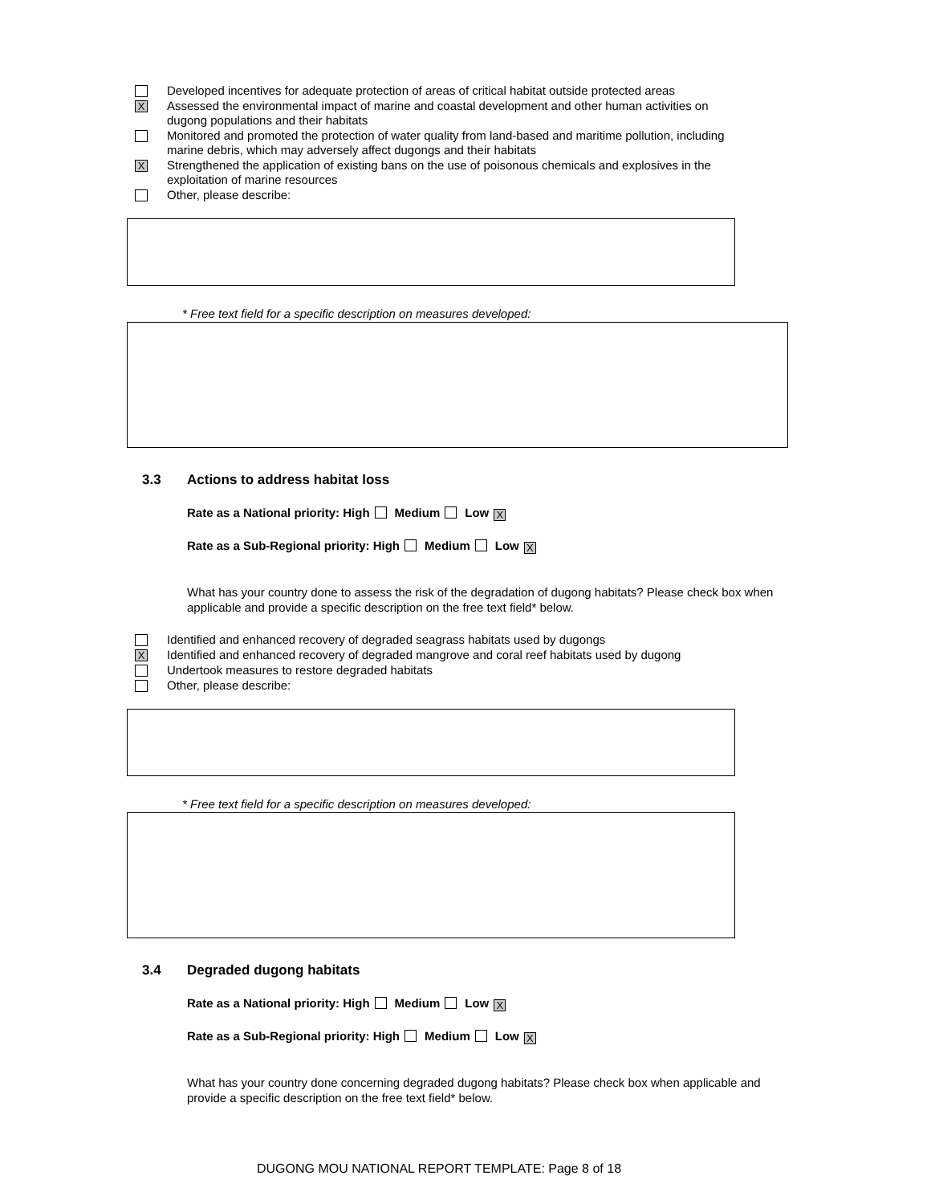Developed incentives for adequate protection of areas of critical habitat outside protected areas
X
Assessed the environmental impact of marine and coastal development and other human activities on dugong populations and their habitats
Monitored and promoted the protection of water quality from land-based and maritime pollution, including marine debris, which may adversely affect dugongs and their habitats
X
Strengthened the application of existing bans on the use of poisonous chemicals and explosives in the exploitation of marine resources
Other, please describe:
* Free text field for a specific description on measures developed:
3.3 Actions to address habitat loss
Rate as a National priority: High Medium Low X
Rate as a Sub-Regional priority: High Medium Low X
What has your country done to assess the risk of the degradation of dugong habitats? Please check box when applicable and provide a specific description on the free text field* below.
Identified and enhanced recovery of degraded seagrass habitats used by dugongs
X
Identified and enhanced recovery of degraded mangrove and coral reef habitats used by dugong
Undertook measures to restore degraded habitats
Other, please describe:
* Free text field for a specific description on measures developed:
3.4 Degraded dugong habitats
Rate as a National priority: High Medium Low X
Rate as a Sub-Regional priority: High Medium Low X
What has your country done concerning degraded dugong habitats? Please check box when applicable and provide a specific description on the free text field* below.
DUGONG MOU NATIONAL REPORT TEMPLATE: Page 8 of 18